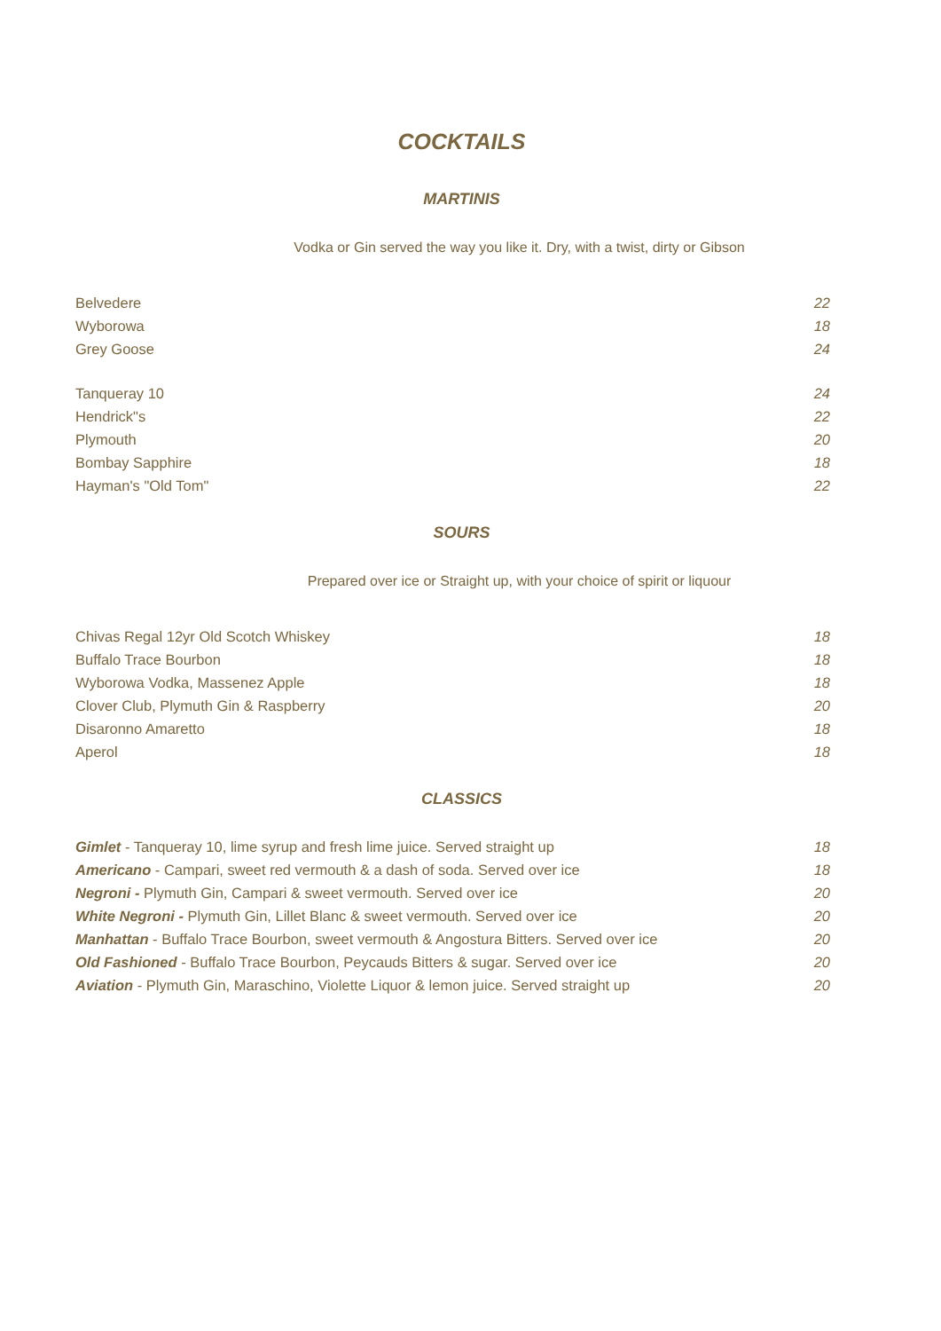COCKTAILS
MARTINIS
Vodka or Gin served the way you like it. Dry, with a twist, dirty or Gibson
| Belvedere | 22 |
| Wyborowa | 18 |
| Grey Goose | 24 |
| Tanqueray 10 | 24 |
| Hendrick"s | 22 |
| Plymouth | 20 |
| Bombay Sapphire | 18 |
| Hayman's "Old Tom" | 22 |
SOURS
Prepared over ice or Straight up, with your choice of spirit or liquour
| Chivas Regal 12yr Old Scotch Whiskey | 18 |
| Buffalo Trace Bourbon | 18 |
| Wyborowa Vodka, Massenez Apple | 18 |
| Clover Club, Plymuth Gin & Raspberry | 20 |
| Disaronno Amaretto | 18 |
| Aperol | 18 |
CLASSICS
| Gimlet - Tanqueray 10, lime syrup and fresh lime juice. Served straight up | 18 |
| Americano - Campari, sweet red vermouth & a dash of soda. Served over ice | 18 |
| Negroni - Plymuth Gin, Campari & sweet vermouth. Served over ice | 20 |
| White Negroni - Plymuth Gin, Lillet Blanc & sweet vermouth. Served over ice | 20 |
| Manhattan - Buffalo Trace Bourbon, sweet vermouth & Angostura Bitters. Served over ice | 20 |
| Old Fashioned - Buffalo Trace Bourbon, Peycauds Bitters & sugar. Served over ice | 20 |
| Aviation - Plymuth Gin, Maraschino, Violette Liquor & lemon juice. Served straight up | 20 |